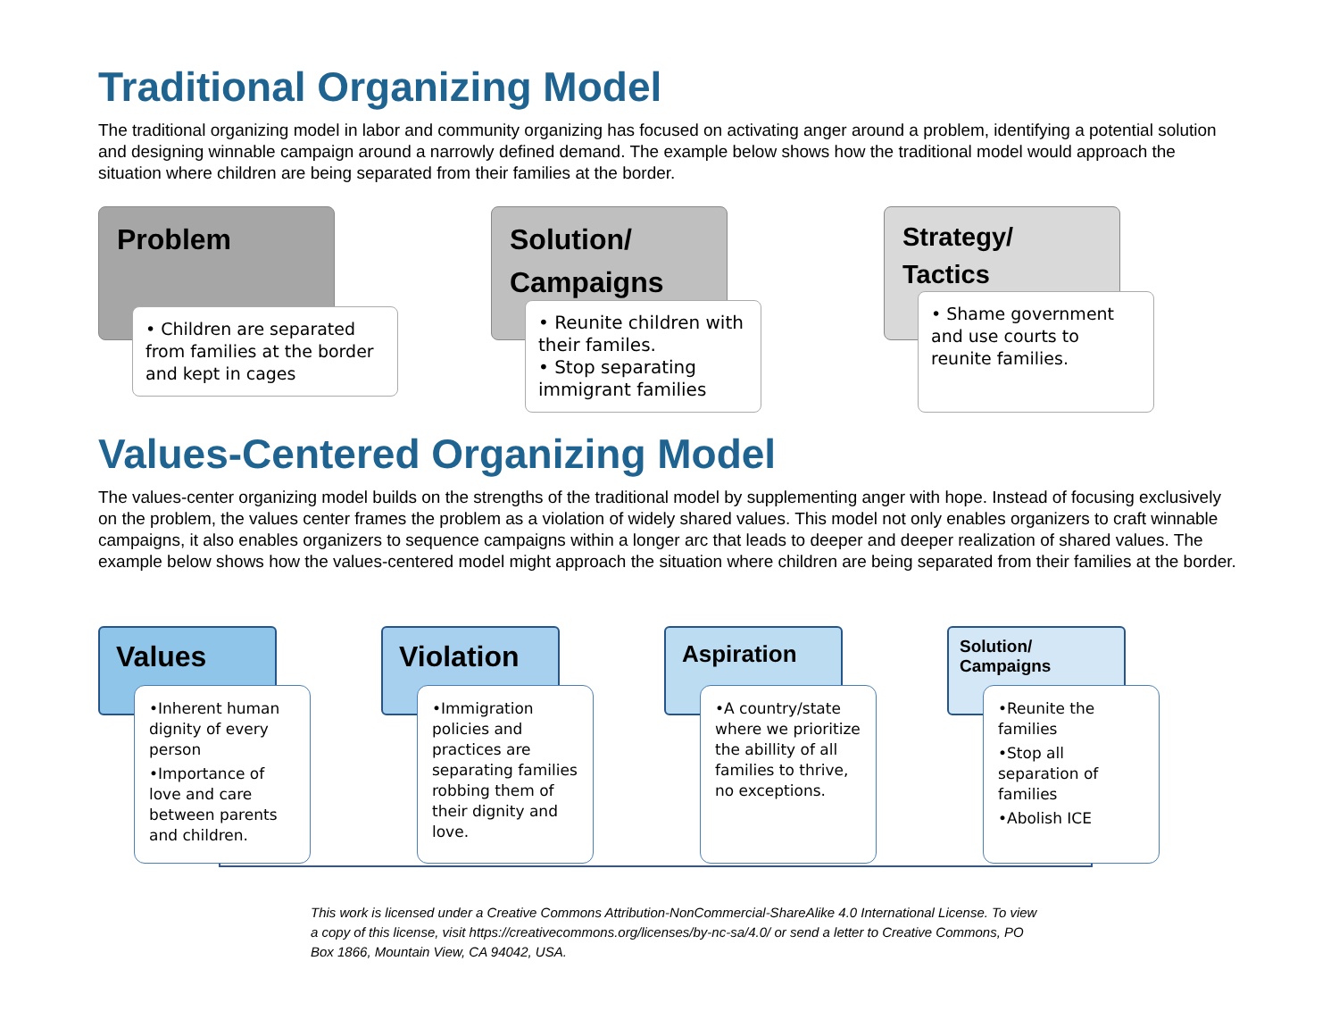Traditional Organizing Model
The traditional organizing model in labor and community organizing has focused on activating anger around a problem, identifying a potential solution and designing winnable campaign around a narrowly defined demand. The example below shows how the traditional model would approach the situation where children are being separated from their families at the border.
Problem
• Children are separated from families at the border and kept in cages
Solution/
Campaigns
• Reunite children with their familes.
• Stop separating immigrant families
Strategy/
Tactics
• Shame government and use courts to reunite families.
Values-Centered Organizing Model
The values-center organizing model builds on the strengths of the traditional model by supplementing anger with hope. Instead of focusing exclusively on the problem, the values center frames the problem as a violation of widely shared values. This model not only enables organizers to craft winnable campaigns, it also enables organizers to sequence campaigns within a longer arc that leads to deeper and deeper realization of shared values. The example below shows how the values-centered model might approach the situation where children are being separated from their families at the border.
Values
•Inherent human dignity of every person
•Importance of love and care between parents and children.
Violation
•Immigration policies and practices are separating families robbing them of their dignity and love.
Aspiration
•A country/state where we prioritize the abillity of all families to thrive, no exceptions.
Solution/
Campaigns
•Reunite the families
•Stop all separation of families
•Abolish ICE
This work is licensed under a Creative Commons Attribution-NonCommercial-ShareAlike 4.0 International License. To view a copy of this license, visit https://creativecommons.org/licenses/by-nc-sa/4.0/ or send a letter to Creative Commons, PO Box 1866, Mountain View, CA 94042, USA.